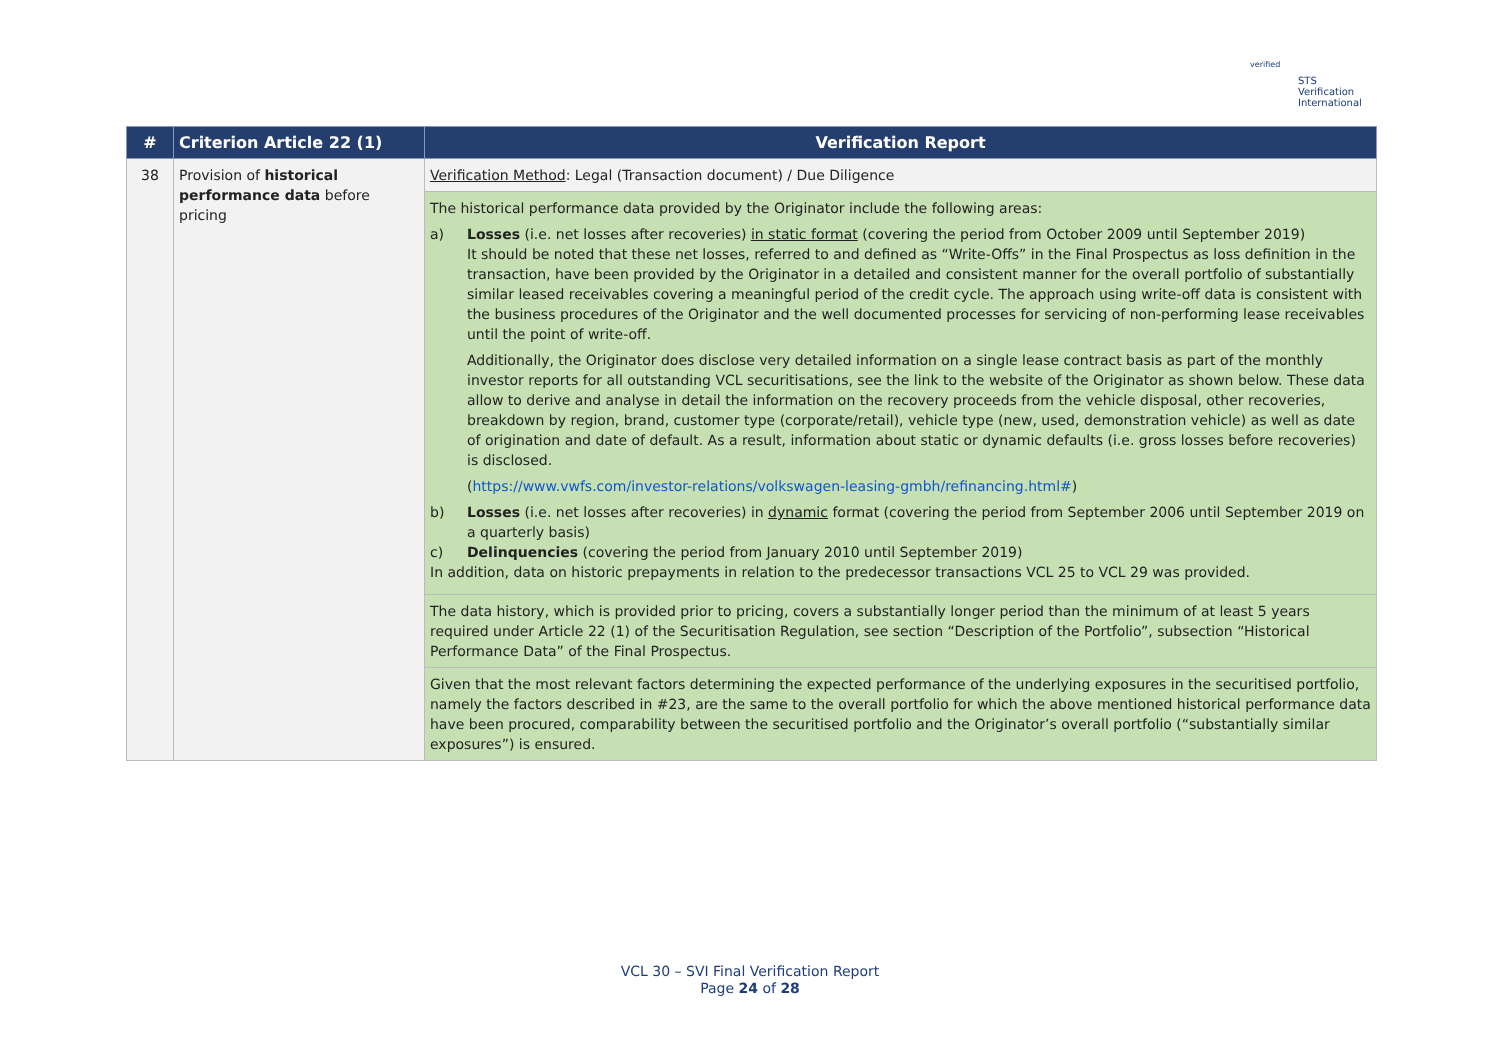verified
STS Verification
International
| # | Criterion Article 22 (1) | Verification Report |
| --- | --- | --- |
| 38 | Provision of historical performance data before pricing | Verification Method : Legal (Transaction document) / Due Diligence |
| | | The historical performance data provided by the Originator include the following areas: a) Losses (i.e. net losses after recoveries) in static format (covering the period from October 2009 until September 2019) It should be noted that these net losses, referred to and defined as “Write-Offs” in the Final Prospectus as loss definition in the transaction, have been provided by the Originator in a detailed and consistent manner for the overall portfolio of substantially similar leased receivables covering a meaningful period of the credit cycle. The approach using write-off data is consistent with the business procedures of the Originator and the well documented processes for servicing of non-performing lease receivables until the point of write-off. Additionally, the Originator does disclose very detailed information on a single lease contract basis as part of the monthly investor reports for all outstanding VCL securitisations, see the link to the website of the Originator as shown below. These data allow to derive and analyse in detail the information on the recovery proceeds from the vehicle disposal, other recoveries, breakdown by region, brand, customer type (corporate/retail), vehicle type (new, used, demonstration vehicle) as well as date of origination and date of default. As a result, information about static or dynamic defaults (i.e. gross losses before recoveries) is disclosed. ( https://www.vwfs.com/investor-relations/volkswagen-leasing-gmbh/refinancing.html# ) b) Losses (i.e. net losses after recoveries) in dynamic format (covering the period from September 2006 until September 2019 on a quarterly basis) c) Delinquencies (covering the period from January 2010 until September 2019) In addition, data on historic prepayments in relation to the predecessor transactions VCL 25 to VCL 29 was provided. |
| | | The data history, which is provided prior to pricing, covers a substantially longer period than the minimum of at least 5 years required under Article 22 (1) of the Securitisation Regulation, see section “Description of the Portfolio”, subsection “Historical Performance Data” of the Final Prospectus. |
| | | Given that the most relevant factors determining the expected performance of the underlying exposures in the securitised portfolio, namely the factors described in #23, are the same to the overall portfolio for which the above mentioned historical performance data have been procured, comparability between the securitised portfolio and the Originator’s overall portfolio (“substantially similar exposures”) is ensured. |
VCL 30 – SVI Final Verification Report
Page 24 of 28